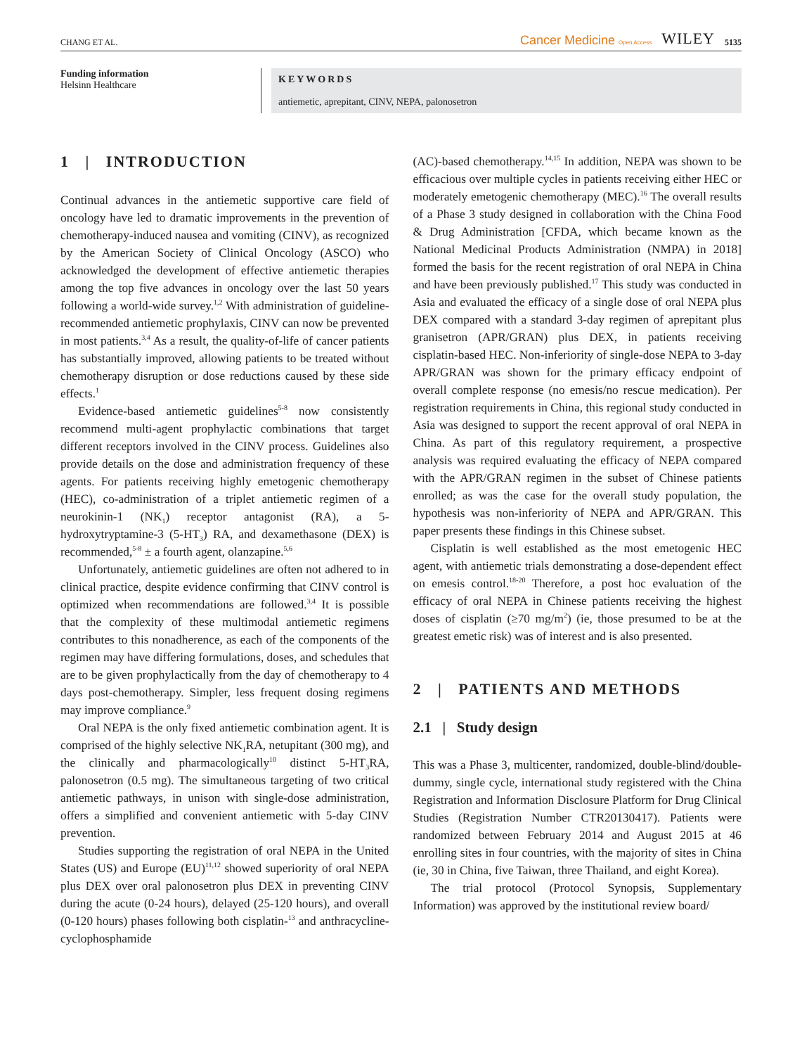CHANG ET AL. Cancer Medicine Open Access WILEY 5135
Funding information
Helsinn Healthcare
KEYWORDS
antiemetic, aprepitant, CINV, NEPA, palonosetron
1 | INTRODUCTION
Continual advances in the antiemetic supportive care field of oncology have led to dramatic improvements in the prevention of chemotherapy-induced nausea and vomiting (CINV), as recognized by the American Society of Clinical Oncology (ASCO) who acknowledged the development of effective antiemetic therapies among the top five advances in oncology over the last 50 years following a world-wide survey.<sup>1,2</sup> With administration of guideline-recommended antiemetic prophylaxis, CINV can now be prevented in most patients.<sup>3,4</sup> As a result, the quality-of-life of cancer patients has substantially improved, allowing patients to be treated without chemotherapy disruption or dose reductions caused by these side effects.<sup>1</sup>
Evidence-based antiemetic guidelines<sup>5-8</sup> now consistently recommend multi-agent prophylactic combinations that target different receptors involved in the CINV process. Guidelines also provide details on the dose and administration frequency of these agents. For patients receiving highly emetogenic chemotherapy (HEC), co-administration of a triplet antiemetic regimen of a neurokinin-1 (NK<sub>1</sub>) receptor antagonist (RA), a 5-hydroxytryptamine-3 (5-HT<sub>3</sub>) RA, and dexamethasone (DEX) is recommended,<sup>5-8</sup> ± a fourth agent, olanzapine.<sup>5,6</sup>
Unfortunately, antiemetic guidelines are often not adhered to in clinical practice, despite evidence confirming that CINV control is optimized when recommendations are followed.<sup>3,4</sup> It is possible that the complexity of these multimodal antiemetic regimens contributes to this nonadherence, as each of the components of the regimen may have differing formulations, doses, and schedules that are to be given prophylactically from the day of chemotherapy to 4 days post-chemotherapy. Simpler, less frequent dosing regimens may improve compliance.<sup>9</sup>
Oral NEPA is the only fixed antiemetic combination agent. It is comprised of the highly selective NK<sub>1</sub>RA, netupitant (300 mg), and the clinically and pharmacologically<sup>10</sup> distinct 5-HT<sub>3</sub>RA, palonosetron (0.5 mg). The simultaneous targeting of two critical antiemetic pathways, in unison with single-dose administration, offers a simplified and convenient antiemetic with 5-day CINV prevention.
Studies supporting the registration of oral NEPA in the United States (US) and Europe (EU)<sup>11,12</sup> showed superiority of oral NEPA plus DEX over oral palonosetron plus DEX in preventing CINV during the acute (0-24 hours), delayed (25-120 hours), and overall (0-120 hours) phases following both cisplatin-<sup>13</sup> and anthracycline-cyclophosphamide
(AC)-based chemotherapy.<sup>14,15</sup> In addition, NEPA was shown to be efficacious over multiple cycles in patients receiving either HEC or moderately emetogenic chemotherapy (MEC).<sup>16</sup> The overall results of a Phase 3 study designed in collaboration with the China Food & Drug Administration [CFDA, which became known as the National Medicinal Products Administration (NMPA) in 2018] formed the basis for the recent registration of oral NEPA in China and have been previously published.<sup>17</sup> This study was conducted in Asia and evaluated the efficacy of a single dose of oral NEPA plus DEX compared with a standard 3-day regimen of aprepitant plus granisetron (APR/GRAN) plus DEX, in patients receiving cisplatin-based HEC. Non-inferiority of single-dose NEPA to 3-day APR/GRAN was shown for the primary efficacy endpoint of overall complete response (no emesis/no rescue medication). Per registration requirements in China, this regional study conducted in Asia was designed to support the recent approval of oral NEPA in China. As part of this regulatory requirement, a prospective analysis was required evaluating the efficacy of NEPA compared with the APR/GRAN regimen in the subset of Chinese patients enrolled; as was the case for the overall study population, the hypothesis was non-inferiority of NEPA and APR/GRAN. This paper presents these findings in this Chinese subset.
Cisplatin is well established as the most emetogenic HEC agent, with antiemetic trials demonstrating a dose-dependent effect on emesis control.<sup>18-20</sup> Therefore, a post hoc evaluation of the efficacy of oral NEPA in Chinese patients receiving the highest doses of cisplatin (≥70 mg/m<sup>2</sup>) (ie, those presumed to be at the greatest emetic risk) was of interest and is also presented.
2 | PATIENTS AND METHODS
2.1 | Study design
This was a Phase 3, multicenter, randomized, double-blind/double-dummy, single cycle, international study registered with the China Registration and Information Disclosure Platform for Drug Clinical Studies (Registration Number CTR20130417). Patients were randomized between February 2014 and August 2015 at 46 enrolling sites in four countries, with the majority of sites in China (ie, 30 in China, five Taiwan, three Thailand, and eight Korea).
The trial protocol (Protocol Synopsis, Supplementary Information) was approved by the institutional review board/